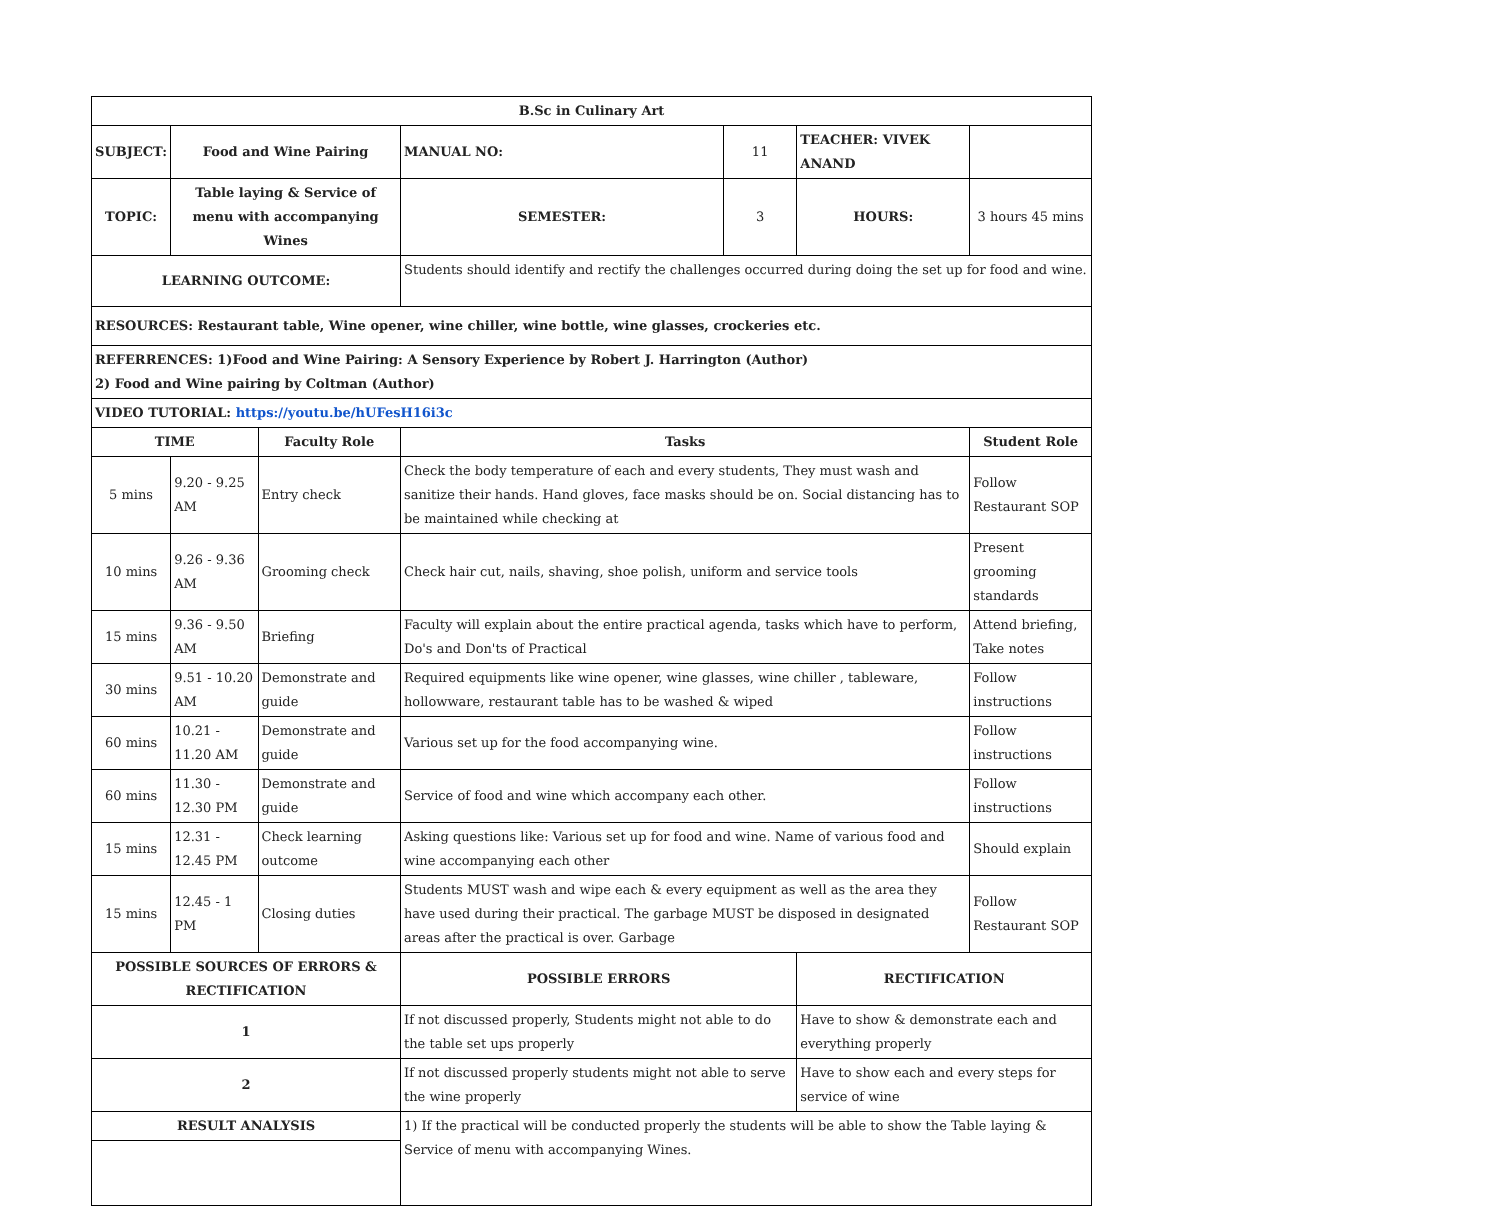| B.Sc in Culinary Art | | | | | | | |
| --- | --- | --- | --- | --- | --- | --- | --- |
| SUBJECT: | Food and Wine Pairing | | MANUAL NO: | 11 | TEACHER: VIVEK ANAND | | |
| TOPIC: | Table laying & Service of menu with accompanying Wines | | SEMESTER: | 3 | HOURS: | 3 hours 45 mins | |
| LEARNING OUTCOME: | | | Students should identify and rectify the challenges occurred during doing the set up for food and wine. | | | | |
| RESOURCES: Restaurant table, Wine opener, wine chiller, wine bottle, wine glasses, crockeries etc. | | | | | | | |
| REFERRENCES: 1)Food and Wine Pairing: A Sensory Experience by Robert J. Harrington (Author) 2) Food and Wine pairing by Coltman (Author) | | | | | | | |
| VIDEO TUTORIAL: https://youtu.be/hUFesH16i3c | | | | | | | |
| TIME | | Faculty Role | Tasks | | | | Student Role |
| 5 mins | 9.20 - 9.25 AM | Entry check | Check the body temperature of each and every students, They must wash and sanitize their hands. Hand gloves, face masks should be on. Social distancing has to be maintained while checking at | | | | Follow Restaurant SOP |
| 10 mins | 9.26 - 9.36 AM | Grooming check | Check hair cut, nails, shaving, shoe polish, uniform and service tools | | | | Present grooming standards |
| 15 mins | 9.36 - 9.50 AM | Briefing | Faculty will explain about the entire practical agenda, tasks which have to perform, Do's and Don'ts of Practical | | | | Attend briefing, Take notes |
| 30 mins | 9.51 - 10.20 AM | Demonstrate and guide | Required equipments like wine opener, wine glasses, wine chiller , tableware, hollowware, restaurant table has to be washed & wiped | | | | Follow instructions |
| 60 mins | 10.21 - 11.20 AM | Demonstrate and guide | Various set up for the food accompanying wine. | | | | Follow instructions |
| 60 mins | 11.30 - 12.30 PM | Demonstrate and guide | Service of food and wine which accompany each other. | | | | Follow instructions |
| 15 mins | 12.31 - 12.45 PM | Check learning outcome | Asking questions like: Various set up for food and wine. Name of various food and wine accompanying each other | | | | Should explain |
| 15 mins | 12.45 - 1 PM | Closing duties | Students MUST wash and wipe each & every equipment as well as the area they have used during their practical. The garbage MUST be disposed in designated areas after the practical is over. Garbage | | | | Follow Restaurant SOP |
| POSSIBLE SOURCES OF ERRORS & RECTIFICATION | | | POSSIBLE ERRORS | | RECTIFICATION | | |
| 1 | | | If not discussed properly, Students might not able to do the table set ups properly | | Have to show & demonstrate each and everything properly | | |
| 2 | | | If not discussed properly students might not able to serve the wine properly | | Have to show each and every steps for service of wine | | |
| RESULT ANALYSIS | | | 1) If the practical will be conducted properly the students will be able to show the Table laying & Service of menu with accompanying Wines. | | | | |